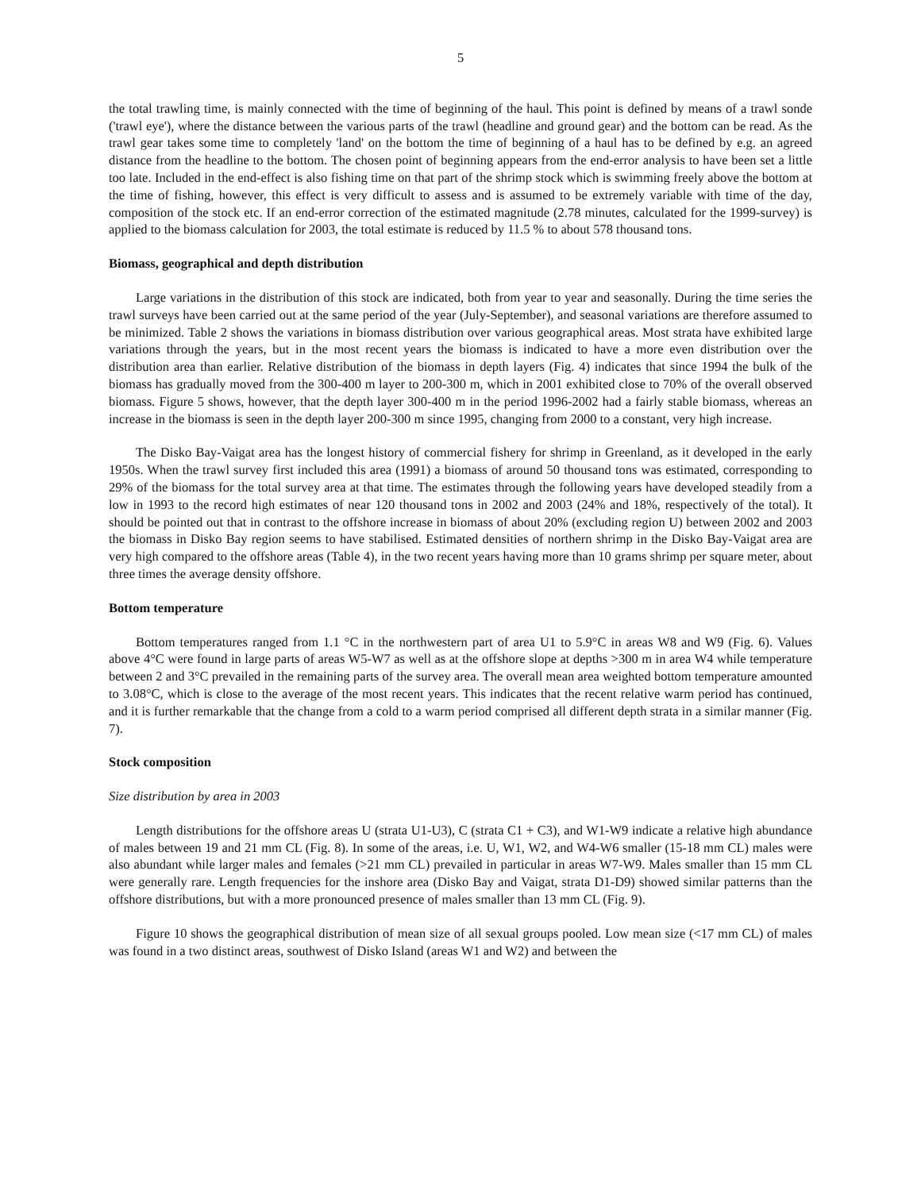5
the total trawling time, is mainly connected with the time of beginning of the haul. This point is defined by means of a trawl sonde ('trawl eye'), where the distance between the various parts of the trawl (headline and ground gear) and the bottom can be read. As the trawl gear takes some time to completely 'land' on the bottom the time of beginning of a haul has to be defined by e.g. an agreed distance from the headline to the bottom. The chosen point of beginning appears from the end-error analysis to have been set a little too late. Included in the end-effect is also fishing time on that part of the shrimp stock which is swimming freely above the bottom at the time of fishing, however, this effect is very difficult to assess and is assumed to be extremely variable with time of the day, composition of the stock etc. If an end-error correction of the estimated magnitude (2.78 minutes, calculated for the 1999-survey) is applied to the biomass calculation for 2003, the total estimate is reduced by 11.5 % to about 578 thousand tons.
Biomass, geographical and depth distribution
Large variations in the distribution of this stock are indicated, both from year to year and seasonally. During the time series the trawl surveys have been carried out at the same period of the year (July-September), and seasonal variations are therefore assumed to be minimized. Table 2 shows the variations in biomass distribution over various geographical areas. Most strata have exhibited large variations through the years, but in the most recent years the biomass is indicated to have a more even distribution over the distribution area than earlier. Relative distribution of the biomass in depth layers (Fig. 4) indicates that since 1994 the bulk of the biomass has gradually moved from the 300-400 m layer to 200-300 m, which in 2001 exhibited close to 70% of the overall observed biomass. Figure 5 shows, however, that the depth layer 300-400 m in the period 1996-2002 had a fairly stable biomass, whereas an increase in the biomass is seen in the depth layer 200-300 m since 1995, changing from 2000 to a constant, very high increase.
The Disko Bay-Vaigat area has the longest history of commercial fishery for shrimp in Greenland, as it developed in the early 1950s. When the trawl survey first included this area (1991) a biomass of around 50 thousand tons was estimated, corresponding to 29% of the biomass for the total survey area at that time. The estimates through the following years have developed steadily from a low in 1993 to the record high estimates of near 120 thousand tons in 2002 and 2003 (24% and 18%, respectively of the total). It should be pointed out that in contrast to the offshore increase in biomass of about 20% (excluding region U) between 2002 and 2003 the biomass in Disko Bay region seems to have stabilised. Estimated densities of northern shrimp in the Disko Bay-Vaigat area are very high compared to the offshore areas (Table 4), in the two recent years having more than 10 grams shrimp per square meter, about three times the average density offshore.
Bottom temperature
Bottom temperatures ranged from 1.1 °C in the northwestern part of area U1 to 5.9°C in areas W8 and W9 (Fig. 6). Values above 4°C were found in large parts of areas W5-W7 as well as at the offshore slope at depths >300 m in area W4 while temperature between 2 and 3°C prevailed in the remaining parts of the survey area. The overall mean area weighted bottom temperature amounted to 3.08°C, which is close to the average of the most recent years. This indicates that the recent relative warm period has continued, and it is further remarkable that the change from a cold to a warm period comprised all different depth strata in a similar manner (Fig. 7).
Stock composition
Size distribution by area in 2003
Length distributions for the offshore areas U (strata U1-U3), C (strata C1 + C3), and W1-W9 indicate a relative high abundance of males between 19 and 21 mm CL (Fig. 8). In some of the areas, i.e. U, W1, W2, and W4-W6 smaller (15-18 mm CL) males were also abundant while larger males and females (>21 mm CL) prevailed in particular in areas W7-W9. Males smaller than 15 mm CL were generally rare. Length frequencies for the inshore area (Disko Bay and Vaigat, strata D1-D9) showed similar patterns than the offshore distributions, but with a more pronounced presence of males smaller than 13 mm CL (Fig. 9).
Figure 10 shows the geographical distribution of mean size of all sexual groups pooled. Low mean size (<17 mm CL) of males was found in a two distinct areas, southwest of Disko Island (areas W1 and W2) and between the